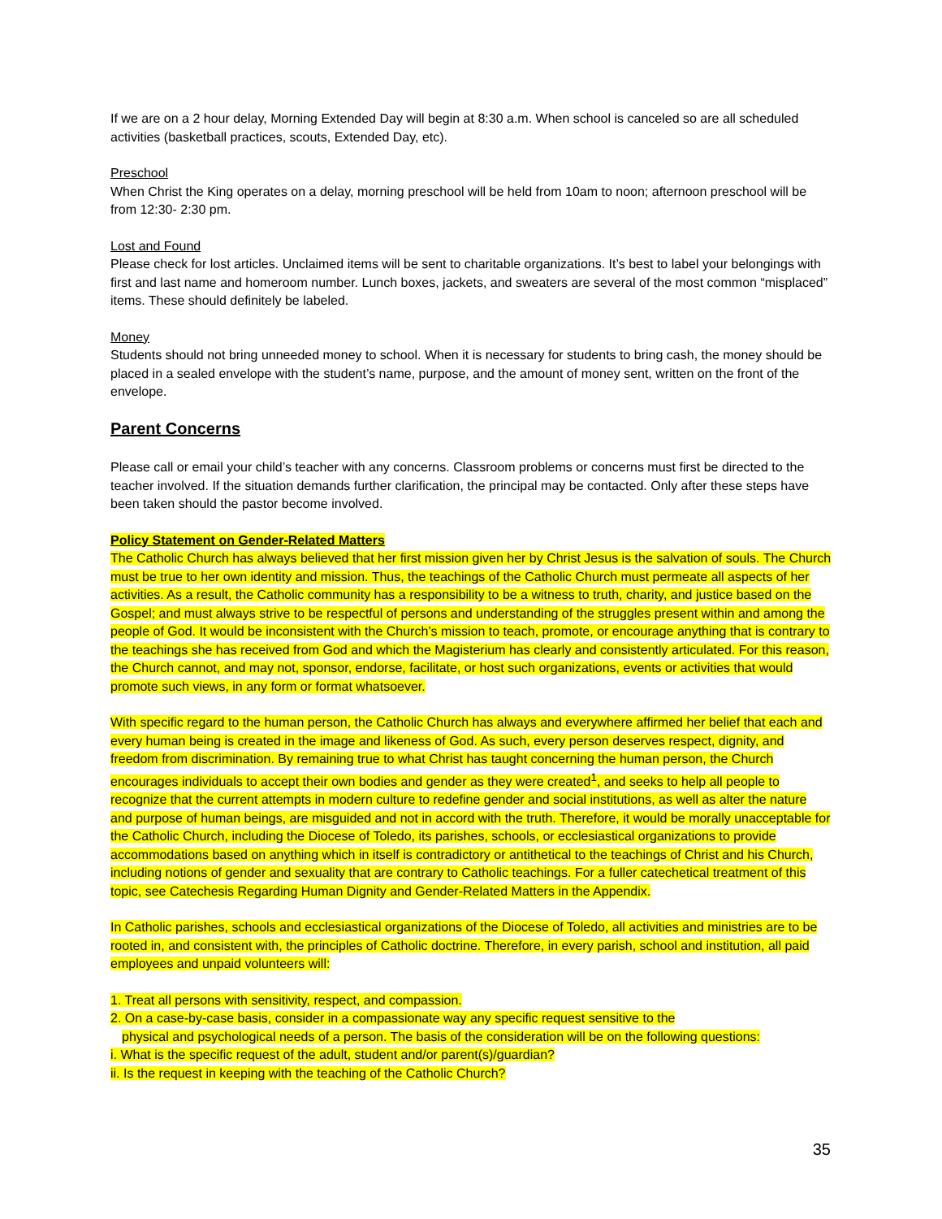If we are on a 2 hour delay, Morning Extended Day will begin at 8:30 a.m. When school is canceled so are all scheduled activities (basketball practices, scouts, Extended Day, etc).
Preschool
When Christ the King operates on a delay, morning preschool will be held from 10am to noon; afternoon preschool will be from 12:30- 2:30 pm.
Lost and Found
Please check for lost articles. Unclaimed items will be sent to charitable organizations. It’s best to label your belongings with first and last name and homeroom number. Lunch boxes, jackets, and sweaters are several of the most common “misplaced” items. These should definitely be labeled.
Money
Students should not bring unneeded money to school. When it is necessary for students to bring cash, the money should be placed in a sealed envelope with the student’s name, purpose, and the amount of money sent, written on the front of the envelope.
Parent Concerns
Please call or email your child’s teacher with any concerns. Classroom problems or concerns must first be directed to the teacher involved. If the situation demands further clarification, the principal may be contacted. Only after these steps have been taken should the pastor become involved.
Policy Statement on Gender-Related Matters
The Catholic Church has always believed that her first mission given her by Christ Jesus is the salvation of souls. The Church must be true to her own identity and mission. Thus, the teachings of the Catholic Church must permeate all aspects of her activities. As a result, the Catholic community has a responsibility to be a witness to truth, charity, and justice based on the Gospel; and must always strive to be respectful of persons and understanding of the struggles present within and among the people of God. It would be inconsistent with the Church’s mission to teach, promote, or encourage anything that is contrary to the teachings she has received from God and which the Magisterium has clearly and consistently articulated. For this reason, the Church cannot, and may not, sponsor, endorse, facilitate, or host such organizations, events or activities that would promote such views, in any form or format whatsoever.
With specific regard to the human person, the Catholic Church has always and everywhere affirmed her belief that each and every human being is created in the image and likeness of God. As such, every person deserves respect, dignity, and freedom from discrimination. By remaining true to what Christ has taught concerning the human person, the Church encourages individuals to accept their own bodies and gender as they were created<sup>1</sup>, and seeks to help all people to recognize that the current attempts in modern culture to redefine gender and social institutions, as well as alter the nature and purpose of human beings, are misguided and not in accord with the truth. Therefore, it would be morally unacceptable for the Catholic Church, including the Diocese of Toledo, its parishes, schools, or ecclesiastical organizations to provide accommodations based on anything which in itself is contradictory or antithetical to the teachings of Christ and his Church, including notions of gender and sexuality that are contrary to Catholic teachings. For a fuller catechetical treatment of this topic, see Catechesis Regarding Human Dignity and Gender-Related Matters in the Appendix.
In Catholic parishes, schools and ecclesiastical organizations of the Diocese of Toledo, all activities and ministries are to be rooted in, and consistent with, the principles of Catholic doctrine. Therefore, in every parish, school and institution, all paid employees and unpaid volunteers will:
1. Treat all persons with sensitivity, respect, and compassion.
2. On a case-by-case basis, consider in a compassionate way any specific request sensitive to the
physical and psychological needs of a person. The basis of the consideration will be on the following questions:
i. What is the specific request of the adult, student and/or parent(s)/guardian?
ii. Is the request in keeping with the teaching of the Catholic Church?
35